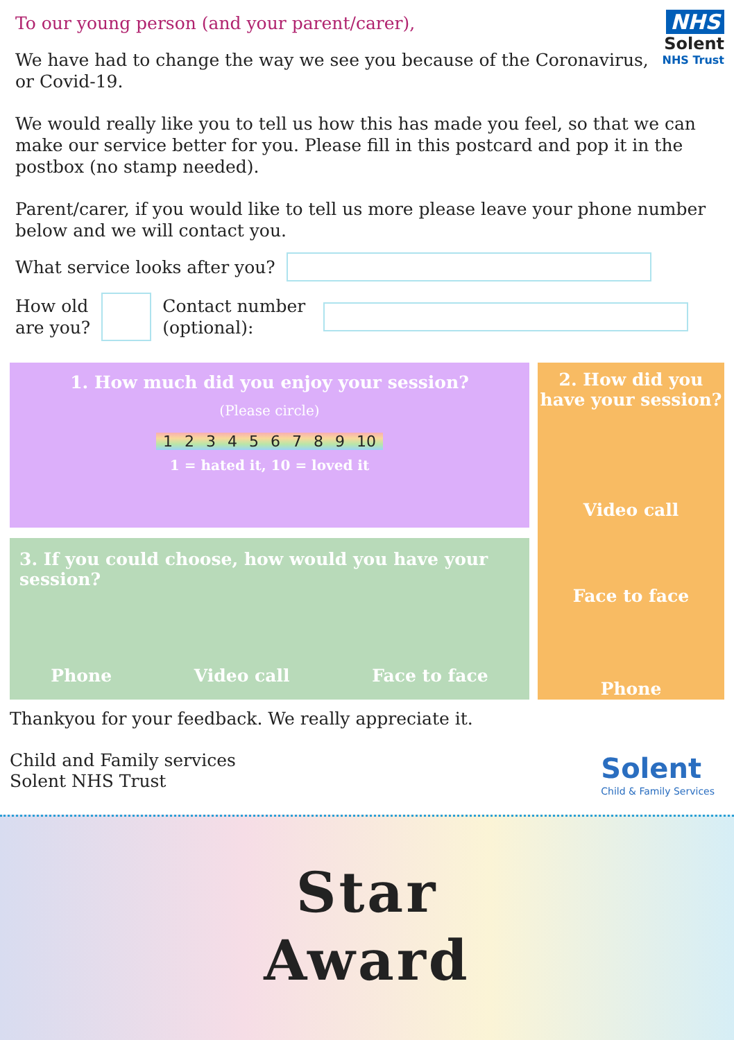NHS
Solent
NHS Trust
To our young person (and your parent/carer),
We have had to change the way we see you because of the Coronavirus,
or Covid-19.
We would really like you to tell us how this has made you feel, so that we can make our service better for you. Please fill in this postcard and pop it in the postbox (no stamp needed).
Parent/carer, if you would like to tell us more please leave your phone number below and we will contact you.
What service looks after you?
How old
are you?
Contact number
(optional):
1. How much did you enjoy your session?
(Please circle)
1 2 3 4 5 6 7 8 9 10
1 = hated it, 10 = loved it
2. How did you
have your session?
Video call
Face to face
Phone
3. If you could choose, how would you have your session?
Phone Video call Face to face
Thankyou for your feedback. We really appreciate it.
Child and Family services
Solent NHS Trust
Solent
Child & Family Services
Star
Award